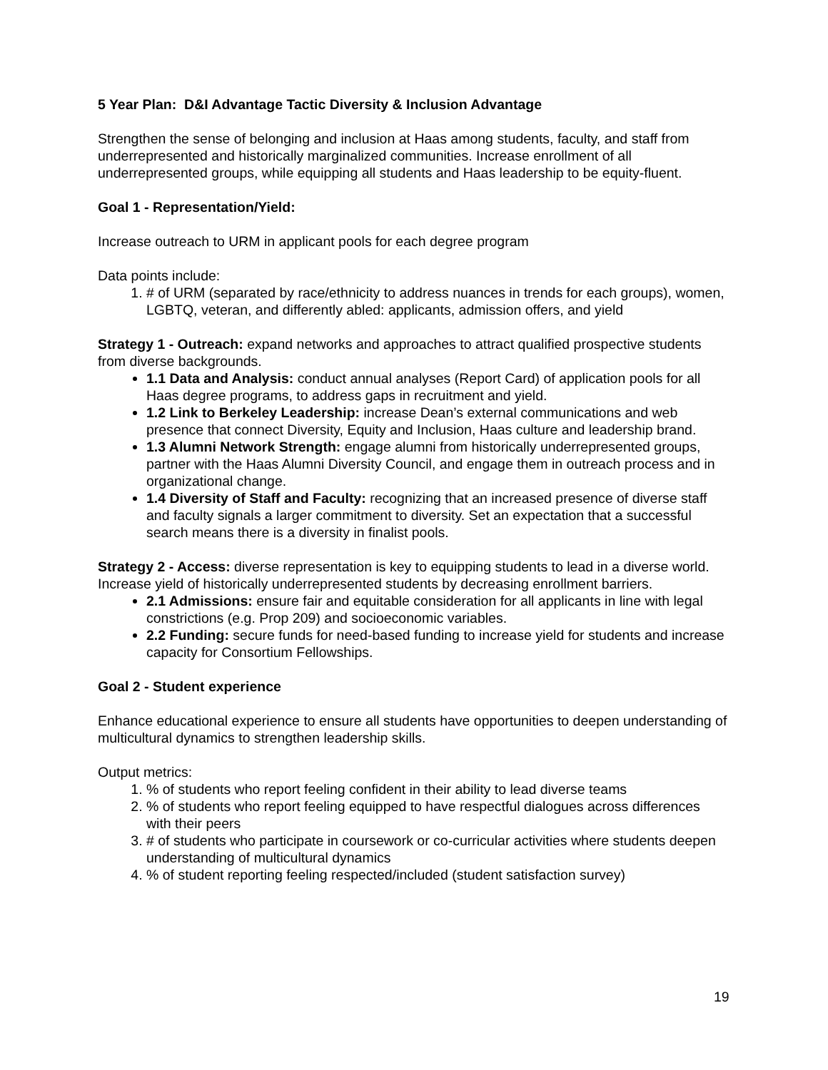5 Year Plan: D&I Advantage Tactic Diversity & Inclusion Advantage
Strengthen the sense of belonging and inclusion at Haas among students, faculty, and staff from underrepresented and historically marginalized communities. Increase enrollment of all underrepresented groups, while equipping all students and Haas leadership to be equity-fluent.
Goal 1 - Representation/Yield:
Increase outreach to URM in applicant pools for each degree program
Data points include:
1. # of URM (separated by race/ethnicity to address nuances in trends for each groups), women, LGBTQ, veteran, and differently abled: applicants, admission offers, and yield
Strategy 1 - Outreach: expand networks and approaches to attract qualified prospective students from diverse backgrounds.
1.1 Data and Analysis: conduct annual analyses (Report Card) of application pools for all Haas degree programs, to address gaps in recruitment and yield.
1.2 Link to Berkeley Leadership: increase Dean’s external communications and web presence that connect Diversity, Equity and Inclusion, Haas culture and leadership brand.
1.3 Alumni Network Strength: engage alumni from historically underrepresented groups, partner with the Haas Alumni Diversity Council, and engage them in outreach process and in organizational change.
1.4 Diversity of Staff and Faculty: recognizing that an increased presence of diverse staff and faculty signals a larger commitment to diversity. Set an expectation that a successful search means there is a diversity in finalist pools.
Strategy 2 - Access: diverse representation is key to equipping students to lead in a diverse world. Increase yield of historically underrepresented students by decreasing enrollment barriers.
2.1 Admissions: ensure fair and equitable consideration for all applicants in line with legal constrictions (e.g. Prop 209) and socioeconomic variables.
2.2 Funding: secure funds for need-based funding to increase yield for students and increase capacity for Consortium Fellowships.
Goal 2 - Student experience
Enhance educational experience to ensure all students have opportunities to deepen understanding of multicultural dynamics to strengthen leadership skills.
Output metrics:
1. % of students who report feeling confident in their ability to lead diverse teams
2. % of students who report feeling equipped to have respectful dialogues across differences with their peers
3. # of students who participate in coursework or co-curricular activities where students deepen understanding of multicultural dynamics
4. % of student reporting feeling respected/included (student satisfaction survey)
19